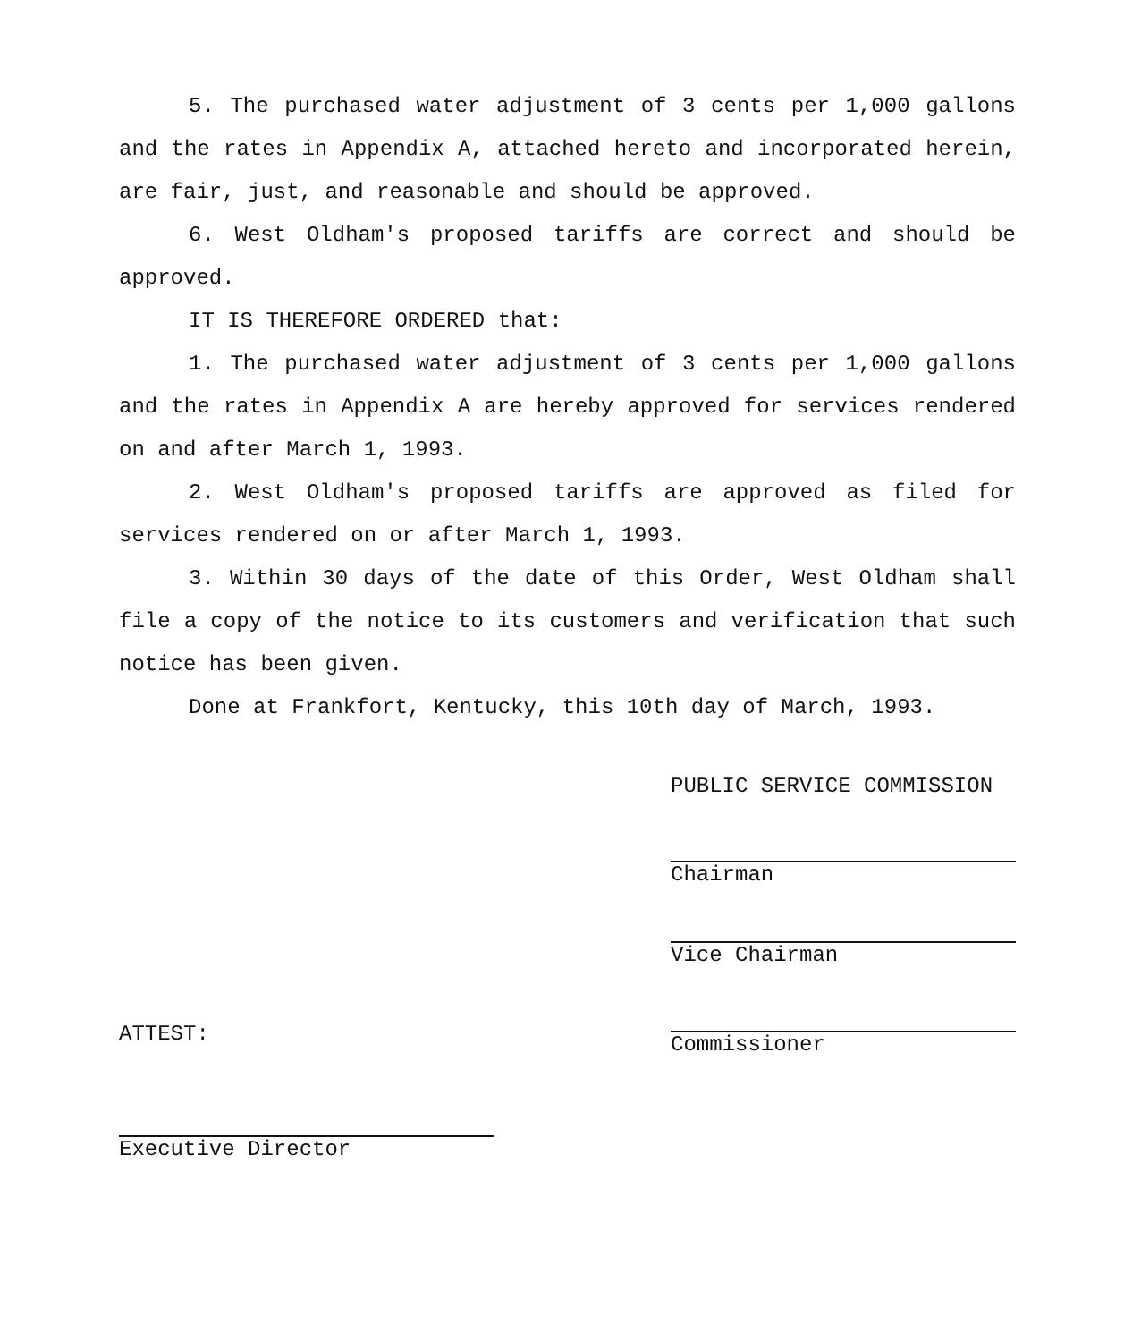5. The purchased water adjustment of 3 cents per 1,000 gallons and the rates in Appendix A, attached hereto and incorporated herein, are fair, just, and reasonable and should be approved.
6. West Oldham's proposed tariffs are correct and should be approved.
IT IS THEREFORE ORDERED that:
1. The purchased water adjustment of 3 cents per 1,000 gallons and the rates in Appendix A are hereby approved for services rendered on and after March 1, 1993.
2. West Oldham's proposed tariffs are approved as filed for services rendered on or after March 1, 1993.
3. Within 30 days of the date of this Order, West Oldham shall file a copy of the notice to its customers and verification that such notice has been given.
Done at Frankfort, Kentucky, this 10th day of March, 1993.
PUBLIC SERVICE COMMISSION
Chairman
Vice Chairman
Commissioner
ATTEST:
Executive Director